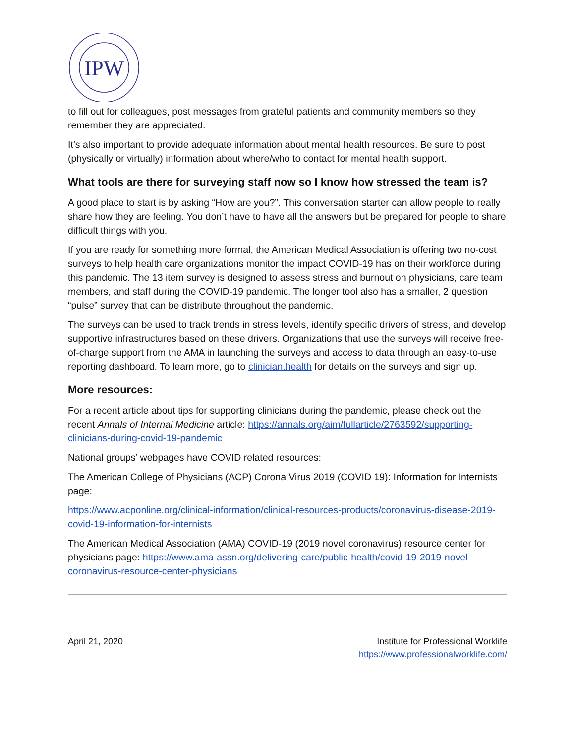IPW
to fill out for colleagues, post messages from grateful patients and community members so they remember they are appreciated.
It’s also important to provide adequate information about mental health resources. Be sure to post (physically or virtually) information about where/who to contact for mental health support.
What tools are there for surveying staff now so I know how stressed the team is?
A good place to start is by asking “How are you?”. This conversation starter can allow people to really share how they are feeling. You don’t have to have all the answers but be prepared for people to share difficult things with you.
If you are ready for something more formal, the American Medical Association is offering two no-cost surveys to help health care organizations monitor the impact COVID-19 has on their workforce during this pandemic. The 13 item survey is designed to assess stress and burnout on physicians, care team members, and staff during the COVID-19 pandemic. The longer tool also has a smaller, 2 question “pulse” survey that can be distribute throughout the pandemic.
The surveys can be used to track trends in stress levels, identify specific drivers of stress, and develop supportive infrastructures based on these drivers. Organizations that use the surveys will receive free-of-charge support from the AMA in launching the surveys and access to data through an easy-to-use reporting dashboard. To learn more, go to clinician.health for details on the surveys and sign up.
More resources:
For a recent article about tips for supporting clinicians during the pandemic, please check out the recent Annals of Internal Medicine article: https://annals.org/aim/fullarticle/2763592/supporting-clinicians-during-covid-19-pandemic
National groups’ webpages have COVID related resources:
The American College of Physicians (ACP) Corona Virus 2019 (COVID 19): Information for Internists page:
https://www.acponline.org/clinical-information/clinical-resources-products/coronavirus-disease-2019-covid-19-information-for-internists
The American Medical Association (AMA) COVID-19 (2019 novel coronavirus) resource center for physicians page: https://www.ama-assn.org/delivering-care/public-health/covid-19-2019-novel-coronavirus-resource-center-physicians
April 21, 2020 Institute for Professional Worklife
https://www.professionalworklife.com/